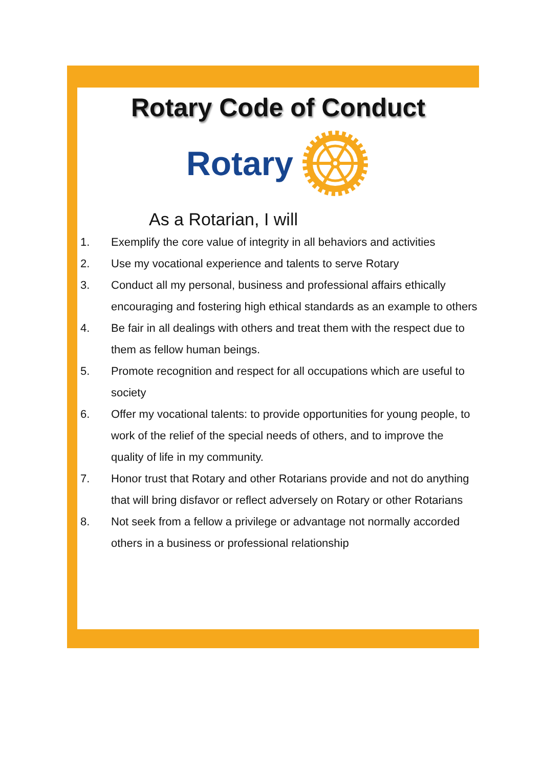Rotary Code of Conduct
Rotary
As a Rotarian, I will
1. Exemplify the core value of integrity in all behaviors and activities
2. Use my vocational experience and talents to serve Rotary
3. Conduct all my personal, business and professional affairs ethically encouraging and fostering high ethical standards as an example to others
4. Be fair in all dealings with others and treat them with the respect due to them as fellow human beings.
5. Promote recognition and respect for all occupations which are useful to society
6. Offer my vocational talents: to provide opportunities for young people, to work of the relief of the special needs of others, and to improve the quality of life in my community.
7. Honor trust that Rotary and other Rotarians provide and not do anything that will bring disfavor or reflect adversely on Rotary or other Rotarians
8. Not seek from a fellow a privilege or advantage not normally accorded others in a business or professional relationship